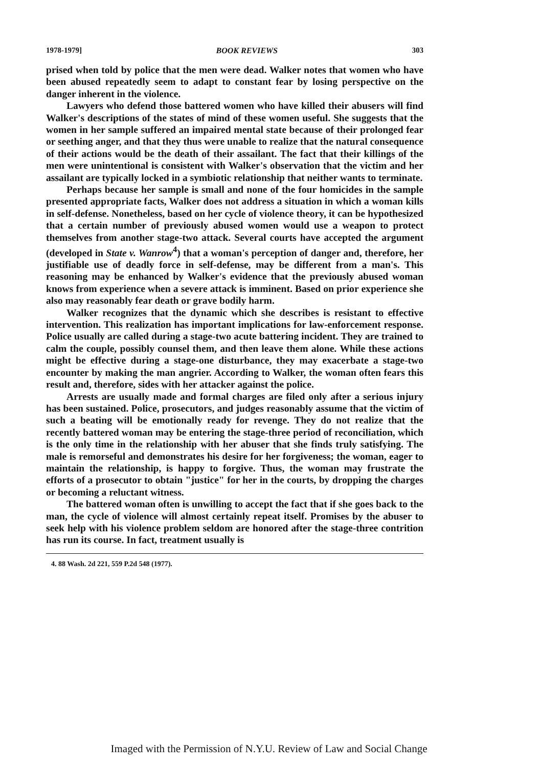1978-1979] BOOK REVIEWS 303
prised when told by police that the men were dead. Walker notes that women who have been abused repeatedly seem to adapt to constant fear by losing perspective on the danger inherent in the violence.
Lawyers who defend those battered women who have killed their abusers will find Walker's descriptions of the states of mind of these women useful. She suggests that the women in her sample suffered an impaired mental state because of their prolonged fear or seething anger, and that they thus were unable to realize that the natural consequence of their actions would be the death of their assailant. The fact that their killings of the men were unintentional is consistent with Walker's observation that the victim and her assailant are typically locked in a symbiotic relationship that neither wants to terminate.
Perhaps because her sample is small and none of the four homicides in the sample presented appropriate facts, Walker does not address a situation in which a woman kills in self-defense. Nonetheless, based on her cycle of violence theory, it can be hypothesized that a certain number of previously abused women would use a weapon to protect themselves from another stage-two attack. Several courts have accepted the argument (developed in State v. Wanrow<sup>4</sup>) that a woman's perception of danger and, therefore, her justifiable use of deadly force in self-defense, may be different from a man's. This reasoning may be enhanced by Walker's evidence that the previously abused woman knows from experience when a severe attack is imminent. Based on prior experience she also may reasonably fear death or grave bodily harm.
Walker recognizes that the dynamic which she describes is resistant to effective intervention. This realization has important implications for law-enforcement response. Police usually are called during a stage-two acute battering incident. They are trained to calm the couple, possibly counsel them, and then leave them alone. While these actions might be effective during a stage-one disturbance, they may exacerbate a stage-two encounter by making the man angrier. According to Walker, the woman often fears this result and, therefore, sides with her attacker against the police.
Arrests are usually made and formal charges are filed only after a serious injury has been sustained. Police, prosecutors, and judges reasonably assume that the victim of such a beating will be emotionally ready for revenge. They do not realize that the recently battered woman may be entering the stage-three period of reconciliation, which is the only time in the relationship with her abuser that she finds truly satisfying. The male is remorseful and demonstrates his desire for her forgiveness; the woman, eager to maintain the relationship, is happy to forgive. Thus, the woman may frustrate the efforts of a prosecutor to obtain "justice" for her in the courts, by dropping the charges or becoming a reluctant witness.
The battered woman often is unwilling to accept the fact that if she goes back to the man, the cycle of violence will almost certainly repeat itself. Promises by the abuser to seek help with his violence problem seldom are honored after the stage-three contrition has run its course. In fact, treatment usually is
4. 88 Wash. 2d 221, 559 P.2d 548 (1977).
Imaged with the Permission of N.Y.U. Review of Law and Social Change